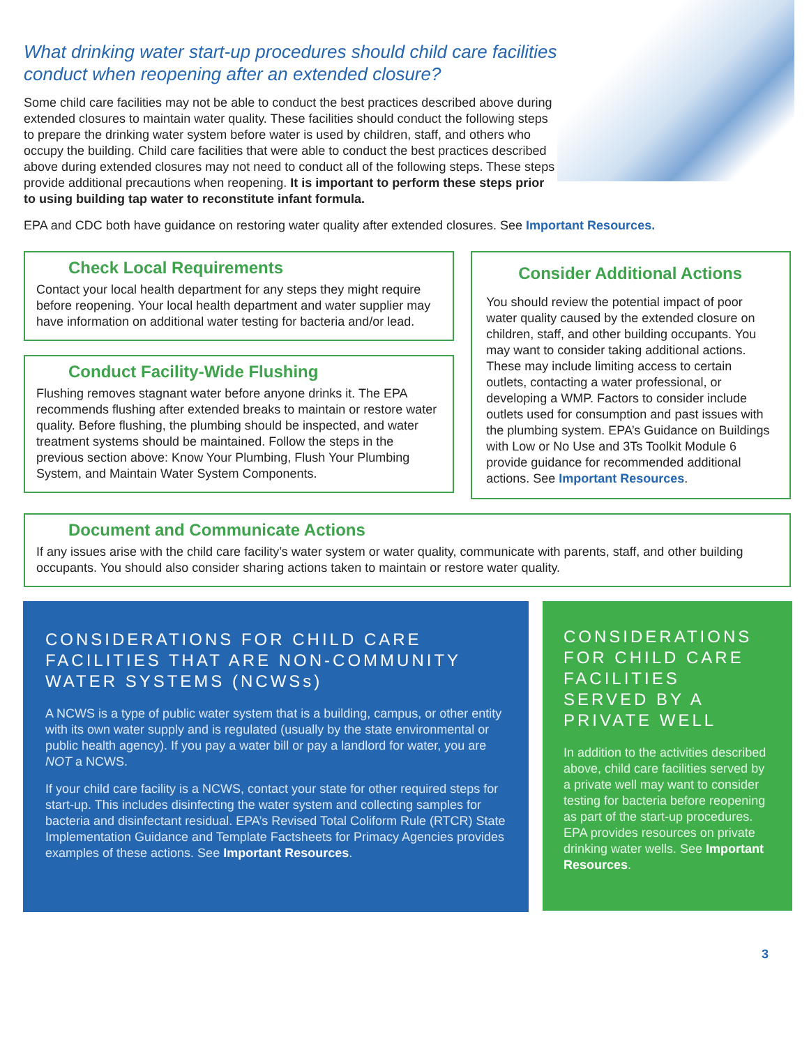What drinking water start-up procedures should child care facilities conduct when reopening after an extended closure?
Some child care facilities may not be able to conduct the best practices described above during extended closures to maintain water quality. These facilities should conduct the following steps to prepare the drinking water system before water is used by children, staff, and others who occupy the building. Child care facilities that were able to conduct the best practices described above during extended closures may not need to conduct all of the following steps. These steps provide additional precautions when reopening. It is important to perform these steps prior to using building tap water to reconstitute infant formula.
EPA and CDC both have guidance on restoring water quality after extended closures. See Important Resources.
Check Local Requirements
Contact your local health department for any steps they might require before reopening. Your local health department and water supplier may have information on additional water testing for bacteria and/or lead.
Conduct Facility-Wide Flushing
Flushing removes stagnant water before anyone drinks it. The EPA recommends flushing after extended breaks to maintain or restore water quality. Before flushing, the plumbing should be inspected, and water treatment systems should be maintained. Follow the steps in the previous section above: Know Your Plumbing, Flush Your Plumbing System, and Maintain Water System Components.
Consider Additional Actions
You should review the potential impact of poor water quality caused by the extended closure on children, staff, and other building occupants. You may want to consider taking additional actions. These may include limiting access to certain outlets, contacting a water professional, or developing a WMP. Factors to consider include outlets used for consumption and past issues with the plumbing system. EPA’s Guidance on Buildings with Low or No Use and 3Ts Toolkit Module 6 provide guidance for recommended additional actions. See Important Resources.
Document and Communicate Actions
If any issues arise with the child care facility’s water system or water quality, communicate with parents, staff, and other building occupants. You should also consider sharing actions taken to maintain or restore water quality.
CONSIDERATIONS FOR CHILD CARE FACILITIES THAT ARE NON-COMMUNITY WATER SYSTEMS (NCWSs)
A NCWS is a type of public water system that is a building, campus, or other entity with its own water supply and is regulated (usually by the state environmental or public health agency). If you pay a water bill or pay a landlord for water, you are NOT a NCWS.
If your child care facility is a NCWS, contact your state for other required steps for start-up. This includes disinfecting the water system and collecting samples for bacteria and disinfectant residual. EPA’s Revised Total Coliform Rule (RTCR) State Implementation Guidance and Template Factsheets for Primacy Agencies provides examples of these actions. See Important Resources.
CONSIDERATIONS FOR CHILD CARE FACILITIES SERVED BY A PRIVATE WELL
In addition to the activities described above, child care facilities served by a private well may want to consider testing for bacteria before reopening as part of the start-up procedures. EPA provides resources on private drinking water wells. See Important Resources.
3